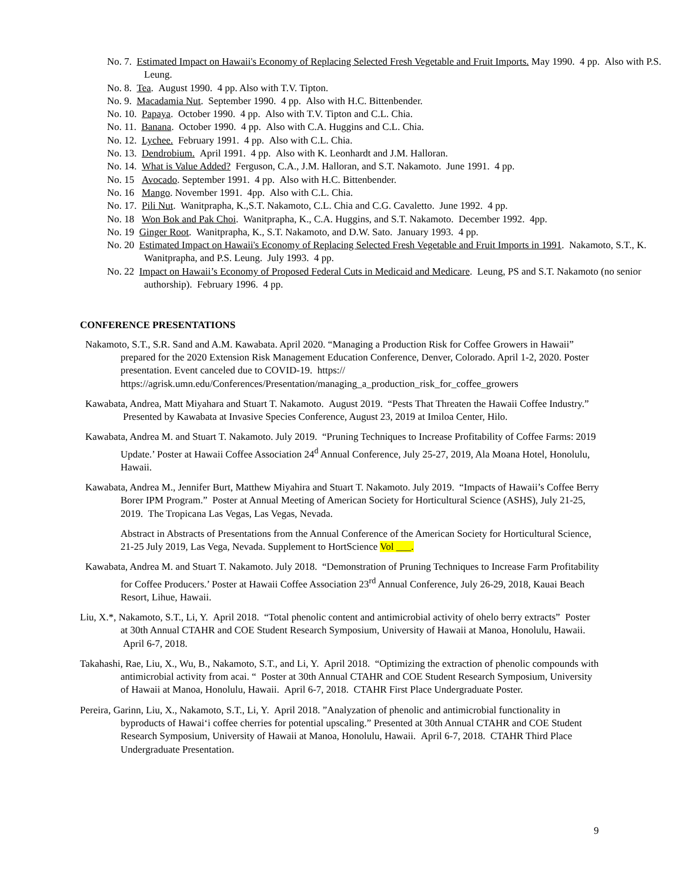No. 7. Estimated Impact on Hawaii's Economy of Replacing Selected Fresh Vegetable and Fruit Imports. May 1990. 4 pp. Also with P.S. Leung.
No. 8. Tea. August 1990. 4 pp. Also with T.V. Tipton.
No. 9. Macadamia Nut. September 1990. 4 pp. Also with H.C. Bittenbender.
No. 10. Papaya. October 1990. 4 pp. Also with T.V. Tipton and C.L. Chia.
No. 11. Banana. October 1990. 4 pp. Also with C.A. Huggins and C.L. Chia.
No. 12. Lychee. February 1991. 4 pp. Also with C.L. Chia.
No. 13. Dendrobium. April 1991. 4 pp. Also with K. Leonhardt and J.M. Halloran.
No. 14. What is Value Added? Ferguson, C.A., J.M. Halloran, and S.T. Nakamoto. June 1991. 4 pp.
No. 15 Avocado. September 1991. 4 pp. Also with H.C. Bittenbender.
No. 16 Mango. November 1991. 4pp. Also with C.L. Chia.
No. 17. Pili Nut. Wanitprapha, K.,S.T. Nakamoto, C.L. Chia and C.G. Cavaletto. June 1992. 4 pp.
No. 18 Won Bok and Pak Choi. Wanitprapha, K., C.A. Huggins, and S.T. Nakamoto. December 1992. 4pp.
No. 19 Ginger Root. Wanitprapha, K., S.T. Nakamoto, and D.W. Sato. January 1993. 4 pp.
No. 20 Estimated Impact on Hawaii's Economy of Replacing Selected Fresh Vegetable and Fruit Imports in 1991. Nakamoto, S.T., K. Wanitprapha, and P.S. Leung. July 1993. 4 pp.
No. 22 Impact on Hawaii’s Economy of Proposed Federal Cuts in Medicaid and Medicare. Leung, PS and S.T. Nakamoto (no senior authorship). February 1996. 4 pp.
CONFERENCE PRESENTATIONS
Nakamoto, S.T., S.R. Sand and A.M. Kawabata. April 2020. “Managing a Production Risk for Coffee Growers in Hawaii” prepared for the 2020 Extension Risk Management Education Conference, Denver, Colorado. April 1-2, 2020. Poster presentation. Event canceled due to COVID-19. https:// https://agrisk.umn.edu/Conferences/Presentation/managing_a_production_risk_for_coffee_growers
Kawabata, Andrea, Matt Miyahara and Stuart T. Nakamoto. August 2019. “Pests That Threaten the Hawaii Coffee Industry.” Presented by Kawabata at Invasive Species Conference, August 23, 2019 at Imiloa Center, Hilo.
Kawabata, Andrea M. and Stuart T. Nakamoto. July 2019. “Pruning Techniques to Increase Profitability of Coffee Farms: 2019 Update.’ Poster at Hawaii Coffee Association 24<sup>d</sup> Annual Conference, July 25-27, 2019, Ala Moana Hotel, Honolulu, Hawaii.
Kawabata, Andrea M., Jennifer Burt, Matthew Miyahira and Stuart T. Nakamoto. July 2019. “Impacts of Hawaii’s Coffee Berry Borer IPM Program.” Poster at Annual Meeting of American Society for Horticultural Science (ASHS), July 21-25, 2019. The Tropicana Las Vegas, Las Vegas, Nevada.
Abstract in Abstracts of Presentations from the Annual Conference of the American Society for Horticultural Science, 21-25 July 2019, Las Vega, Nevada. Supplement to HortScience Vol ___.
Kawabata, Andrea M. and Stuart T. Nakamoto. July 2018. “Demonstration of Pruning Techniques to Increase Farm Profitability for Coffee Producers.’ Poster at Hawaii Coffee Association 23<sup>rd</sup> Annual Conference, July 26-29, 2018, Kauai Beach Resort, Lihue, Hawaii.
Liu, X.*, Nakamoto, S.T., Li, Y. April 2018. “Total phenolic content and antimicrobial activity of ohelo berry extracts” Poster at 30th Annual CTAHR and COE Student Research Symposium, University of Hawaii at Manoa, Honolulu, Hawaii. April 6-7, 2018.
Takahashi, Rae, Liu, X., Wu, B., Nakamoto, S.T., and Li, Y. April 2018. “Optimizing the extraction of phenolic compounds with antimicrobial activity from acai. “ Poster at 30th Annual CTAHR and COE Student Research Symposium, University of Hawaii at Manoa, Honolulu, Hawaii. April 6-7, 2018. CTAHR First Place Undergraduate Poster.
Pereira, Garinn, Liu, X., Nakamoto, S.T., Li, Y. April 2018. ”Analyzation of phenolic and antimicrobial functionality in byproducts of Hawai‘i coffee cherries for potential upscaling.” Presented at 30th Annual CTAHR and COE Student Research Symposium, University of Hawaii at Manoa, Honolulu, Hawaii. April 6-7, 2018. CTAHR Third Place Undergraduate Presentation.
9